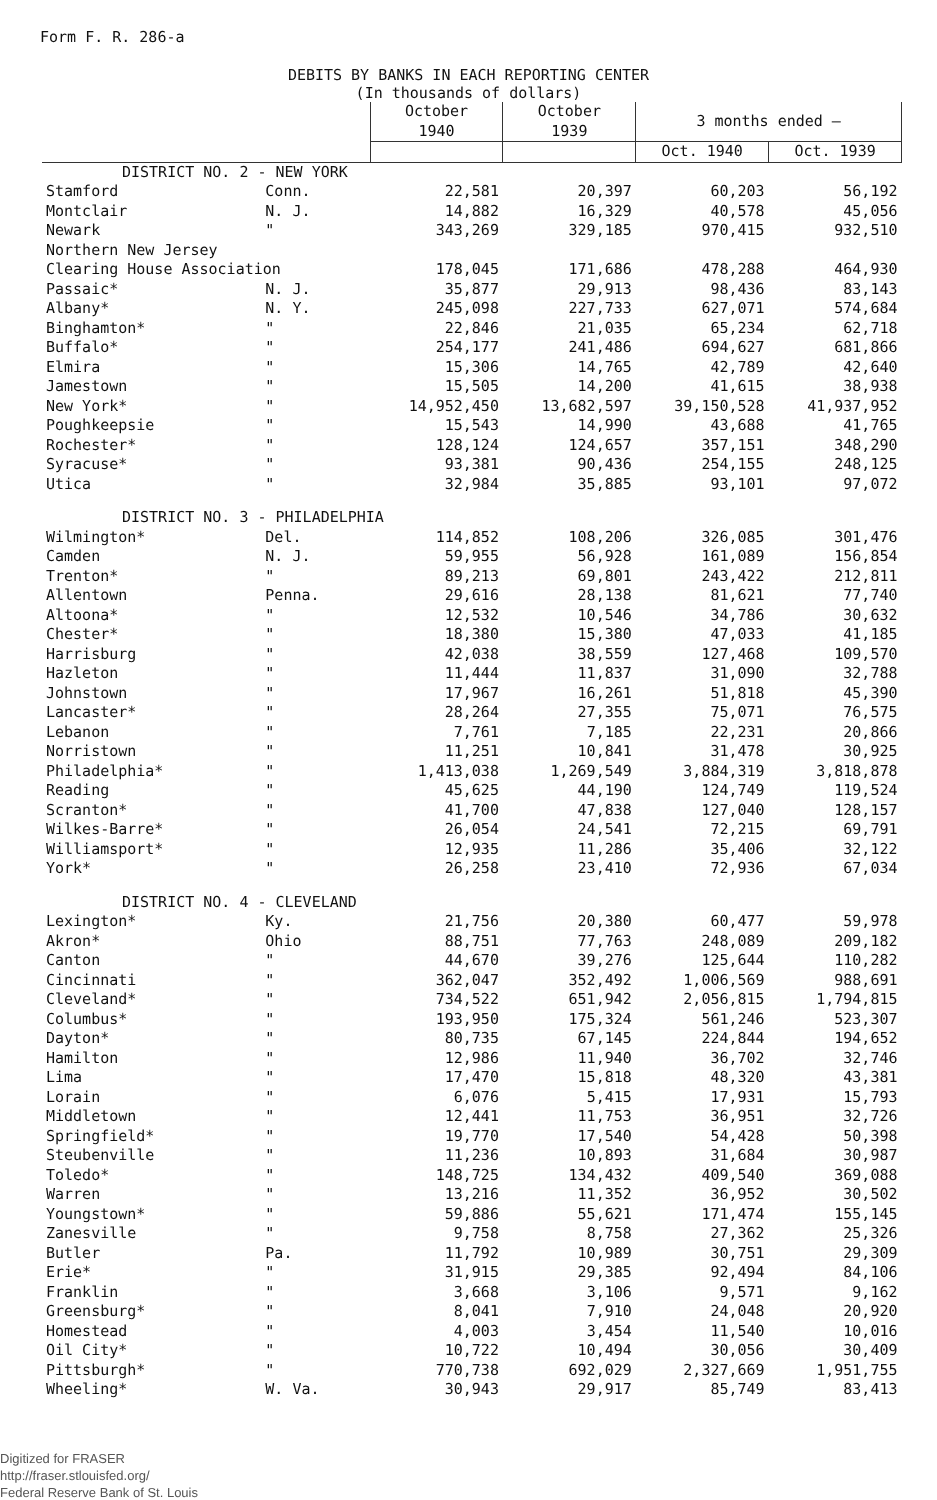Form F. R. 286-a
DEBITS BY BANKS IN EACH REPORTING CENTER
(In thousands of dollars)
| | | October 1940 | October 1939 | 3 months ended — | |
| --- | --- | --- | --- | --- | --- |
| | | | | Oct. 1940 | Oct. 1939 |
| DISTRICT NO. 2 - NEW YORK | | | | | |
| Stamford | Conn. | 22,581 | 20,397 | 60,203 | 56,192 |
| Montclair | N. J. | 14,882 | 16,329 | 40,578 | 45,056 |
| Newark | " | 343,269 | 329,185 | 970,415 | 932,510 |
| Northern New Jersey | | | | | |
| Clearing House Association | | 178,045 | 171,686 | 478,288 | 464,930 |
| Passaic* | N. J. | 35,877 | 29,913 | 98,436 | 83,143 |
| Albany* | N. Y. | 245,098 | 227,733 | 627,071 | 574,684 |
| Binghamton* | " | 22,846 | 21,035 | 65,234 | 62,718 |
| Buffalo* | " | 254,177 | 241,486 | 694,627 | 681,866 |
| Elmira | " | 15,306 | 14,765 | 42,789 | 42,640 |
| Jamestown | " | 15,505 | 14,200 | 41,615 | 38,938 |
| New York* | " | 14,952,450 | 13,682,597 | 39,150,528 | 41,937,952 |
| Poughkeepsie | " | 15,543 | 14,990 | 43,688 | 41,765 |
| Rochester* | " | 128,124 | 124,657 | 357,151 | 348,290 |
| Syracuse* | " | 93,381 | 90,436 | 254,155 | 248,125 |
| Utica | " | 32,984 | 35,885 | 93,101 | 97,072 |
| DISTRICT NO. 3 - PHILADELPHIA | | | | | |
| Wilmington* | Del. | 114,852 | 108,206 | 326,085 | 301,476 |
| Camden | N. J. | 59,955 | 56,928 | 161,089 | 156,854 |
| Trenton* | " | 89,213 | 69,801 | 243,422 | 212,811 |
| Allentown | Penna. | 29,616 | 28,138 | 81,621 | 77,740 |
| Altoona* | " | 12,532 | 10,546 | 34,786 | 30,632 |
| Chester* | " | 18,380 | 15,380 | 47,033 | 41,185 |
| Harrisburg | " | 42,038 | 38,559 | 127,468 | 109,570 |
| Hazleton | " | 11,444 | 11,837 | 31,090 | 32,788 |
| Johnstown | " | 17,967 | 16,261 | 51,818 | 45,390 |
| Lancaster* | " | 28,264 | 27,355 | 75,071 | 76,575 |
| Lebanon | " | 7,761 | 7,185 | 22,231 | 20,866 |
| Norristown | " | 11,251 | 10,841 | 31,478 | 30,925 |
| Philadelphia* | " | 1,413,038 | 1,269,549 | 3,884,319 | 3,818,878 |
| Reading | " | 45,625 | 44,190 | 124,749 | 119,524 |
| Scranton* | " | 41,700 | 47,838 | 127,040 | 128,157 |
| Wilkes-Barre* | " | 26,054 | 24,541 | 72,215 | 69,791 |
| Williamsport* | " | 12,935 | 11,286 | 35,406 | 32,122 |
| York* | " | 26,258 | 23,410 | 72,936 | 67,034 |
| DISTRICT NO. 4 - CLEVELAND | | | | | |
| Lexington* | Ky. | 21,756 | 20,380 | 60,477 | 59,978 |
| Akron* | Ohio | 88,751 | 77,763 | 248,089 | 209,182 |
| Canton | " | 44,670 | 39,276 | 125,644 | 110,282 |
| Cincinnati | " | 362,047 | 352,492 | 1,006,569 | 988,691 |
| Cleveland* | " | 734,522 | 651,942 | 2,056,815 | 1,794,815 |
| Columbus* | " | 193,950 | 175,324 | 561,246 | 523,307 |
| Dayton* | " | 80,735 | 67,145 | 224,844 | 194,652 |
| Hamilton | " | 12,986 | 11,940 | 36,702 | 32,746 |
| Lima | " | 17,470 | 15,818 | 48,320 | 43,381 |
| Lorain | " | 6,076 | 5,415 | 17,931 | 15,793 |
| Middletown | " | 12,441 | 11,753 | 36,951 | 32,726 |
| Springfield* | " | 19,770 | 17,540 | 54,428 | 50,398 |
| Steubenville | " | 11,236 | 10,893 | 31,684 | 30,987 |
| Toledo* | " | 148,725 | 134,432 | 409,540 | 369,088 |
| Warren | " | 13,216 | 11,352 | 36,952 | 30,502 |
| Youngstown* | " | 59,886 | 55,621 | 171,474 | 155,145 |
| Zanesville | " | 9,758 | 8,758 | 27,362 | 25,326 |
| Butler | Pa. | 11,792 | 10,989 | 30,751 | 29,309 |
| Erie* | " | 31,915 | 29,385 | 92,494 | 84,106 |
| Franklin | " | 3,668 | 3,106 | 9,571 | 9,162 |
| Greensburg* | " | 8,041 | 7,910 | 24,048 | 20,920 |
| Homestead | " | 4,003 | 3,454 | 11,540 | 10,016 |
| Oil City* | " | 10,722 | 10,494 | 30,056 | 30,409 |
| Pittsburgh* | " | 770,738 | 692,029 | 2,327,669 | 1,951,755 |
| Wheeling* | W. Va. | 30,943 | 29,917 | 85,749 | 83,413 |
Digitized for FRASER
http://fraser.stlouisfed.org/
Federal Reserve Bank of St. Louis